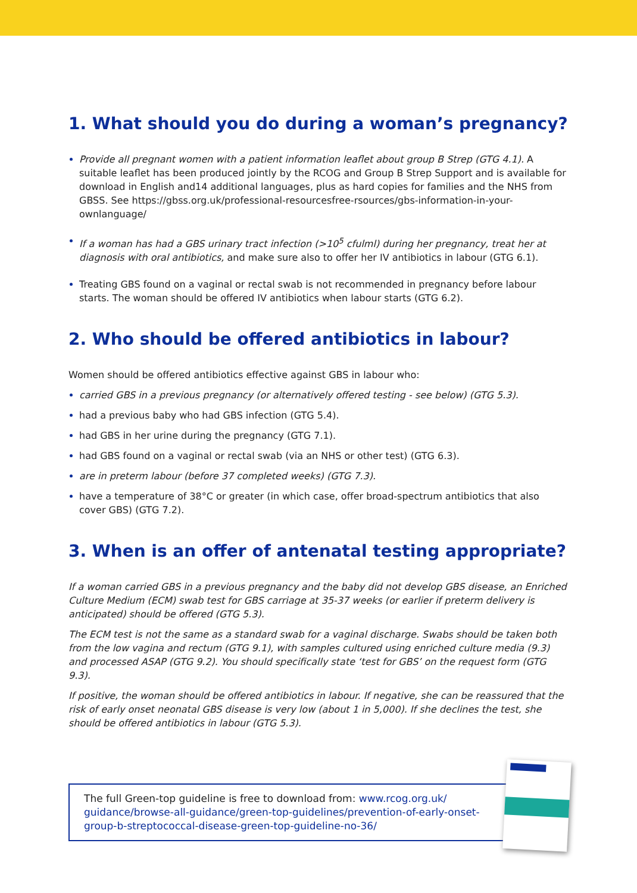1. What should you do during a woman’s pregnancy?
Provide all pregnant women with a patient information leaflet about group B Strep (GTG 4.1). A suitable leaflet has been produced jointly by the RCOG and Group B Strep Support and is available for download in English and14 additional languages, plus as hard copies for families and the NHS from GBSS. See https://gbss.org.uk/professional-resourcesfree-rsources/gbs-information-in-your-ownlanguage/
If a woman has had a GBS urinary tract infection (>10<sup>5</sup> cfulml) during her pregnancy, treat her at diagnosis with oral antibiotics, and make sure also to offer her IV antibiotics in labour (GTG 6.1).
Treating GBS found on a vaginal or rectal swab is not recommended in pregnancy before labour starts. The woman should be offered IV antibiotics when labour starts (GTG 6.2).
2. Who should be offered antibiotics in labour?
Women should be offered antibiotics effective against GBS in labour who:
carried GBS in a previous pregnancy (or alternatively offered testing - see below) (GTG 5.3).
had a previous baby who had GBS infection (GTG 5.4).
had GBS in her urine during the pregnancy (GTG 7.1).
had GBS found on a vaginal or rectal swab (via an NHS or other test) (GTG 6.3).
are in preterm labour (before 37 completed weeks) (GTG 7.3).
have a temperature of 38°C or greater (in which case, offer broad-spectrum antibiotics that also cover GBS) (GTG 7.2).
3. When is an offer of antenatal testing appropriate?
If a woman carried GBS in a previous pregnancy and the baby did not develop GBS disease, an Enriched Culture Medium (ECM) swab test for GBS carriage at 35-37 weeks (or earlier if preterm delivery is anticipated) should be offered (GTG 5.3).
The ECM test is not the same as a standard swab for a vaginal discharge. Swabs should be taken both from the low vagina and rectum (GTG 9.1), with samples cultured using enriched culture media (9.3) and processed ASAP (GTG 9.2). You should specifically state ‘test for GBS’ on the request form (GTG 9.3).
If positive, the woman should be offered antibiotics in labour. If negative, she can be reassured that the risk of early onset neonatal GBS disease is very low (about 1 in 5,000). If she declines the test, she should be offered antibiotics in labour (GTG 5.3).
The full Green-top guideline is free to download from: www.rcog.org.uk/ guidance/browse-all-guidance/green-top-guidelines/prevention-of-early-onset-group-b-streptococcal-disease-green-top-guideline-no-36/